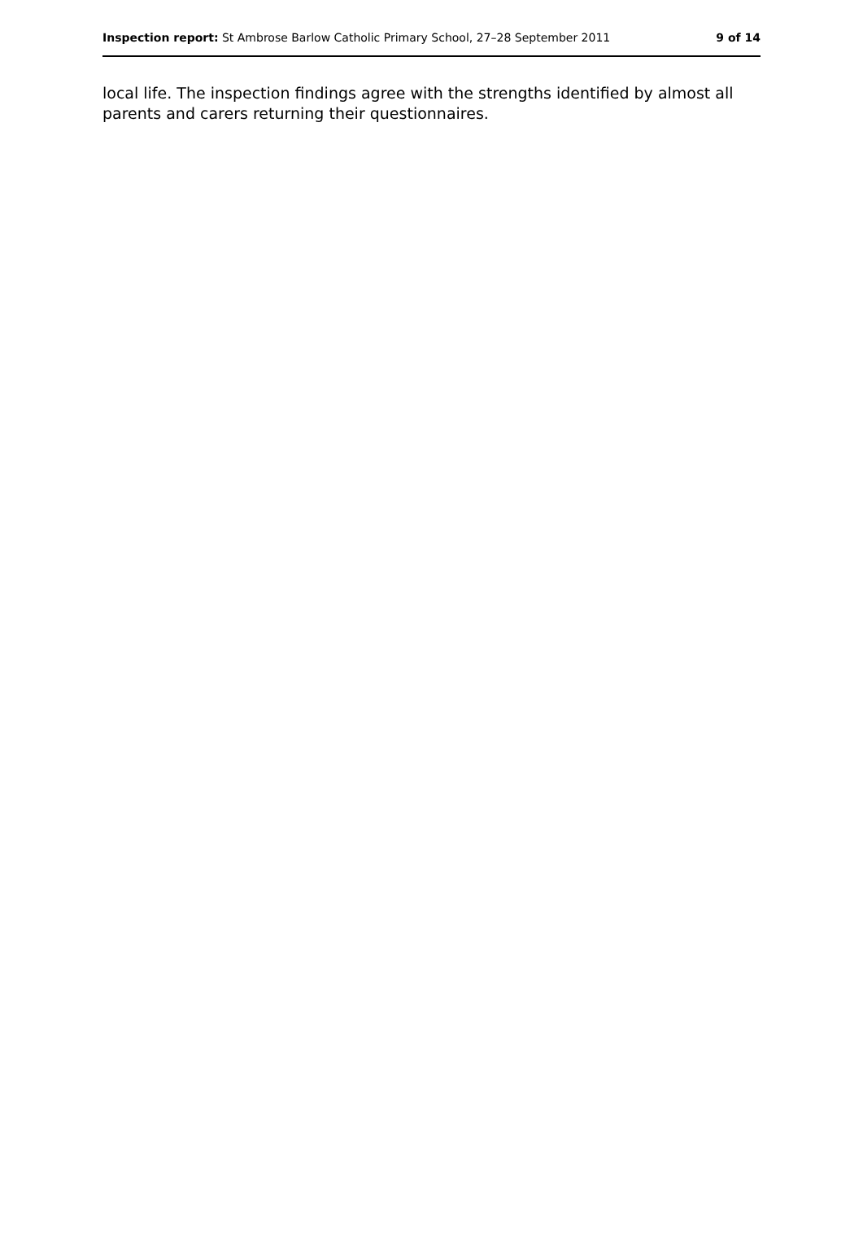Inspection report: St Ambrose Barlow Catholic Primary School, 27–28 September 2011 9 of 14
local life. The inspection findings agree with the strengths identified by almost all parents and carers returning their questionnaires.